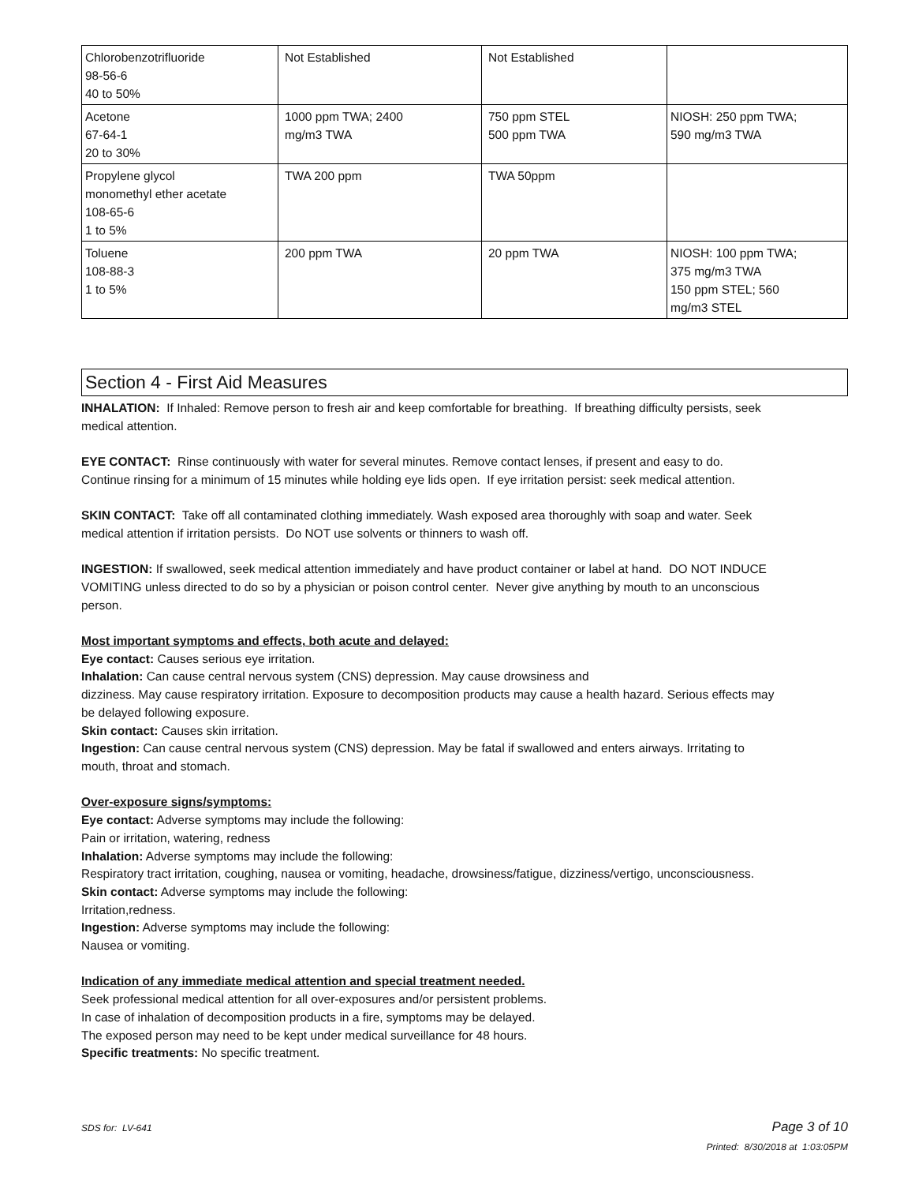| Chlorobenzotrifluoride 98-56-6 40 to 50% | Not Established | Not Established | |
| Acetone 67-64-1 20 to 30% | 1000 ppm TWA; 2400 mg/m3 TWA | 750 ppm STEL 500 ppm TWA | NIOSH: 250 ppm TWA; 590 mg/m3 TWA |
| Propylene glycol monomethyl ether acetate 108-65-6 1 to 5% | TWA 200 ppm | TWA 50ppm | |
| Toluene 108-88-3 1 to 5% | 200 ppm TWA | 20 ppm TWA | NIOSH: 100 ppm TWA; 375 mg/m3 TWA 150 ppm STEL; 560 mg/m3 STEL |
Section 4 - First Aid Measures
INHALATION: If Inhaled: Remove person to fresh air and keep comfortable for breathing. If breathing difficulty persists, seek medical attention.
EYE CONTACT: Rinse continuously with water for several minutes. Remove contact lenses, if present and easy to do. Continue rinsing for a minimum of 15 minutes while holding eye lids open. If eye irritation persist: seek medical attention.
SKIN CONTACT: Take off all contaminated clothing immediately. Wash exposed area thoroughly with soap and water. Seek medical attention if irritation persists. Do NOT use solvents or thinners to wash off.
INGESTION: If swallowed, seek medical attention immediately and have product container or label at hand. DO NOT INDUCE VOMITING unless directed to do so by a physician or poison control center. Never give anything by mouth to an unconscious person.
Most important symptoms and effects, both acute and delayed:
Eye contact: Causes serious eye irritation.
Inhalation: Can cause central nervous system (CNS) depression. May cause drowsiness and
dizziness. May cause respiratory irritation. Exposure to decomposition products may cause a health hazard. Serious effects may be delayed following exposure.
Skin contact: Causes skin irritation.
Ingestion: Can cause central nervous system (CNS) depression. May be fatal if swallowed and enters airways. Irritating to mouth, throat and stomach.
Over-exposure signs/symptoms:
Eye contact: Adverse symptoms may include the following:
Pain or irritation, watering, redness
Inhalation: Adverse symptoms may include the following:
Respiratory tract irritation, coughing, nausea or vomiting, headache, drowsiness/fatigue, dizziness/vertigo, unconsciousness.
Skin contact: Adverse symptoms may include the following:
Irritation,redness.
Ingestion: Adverse symptoms may include the following:
Nausea or vomiting.
Indication of any immediate medical attention and special treatment needed.
Seek professional medical attention for all over-exposures and/or persistent problems.
In case of inhalation of decomposition products in a fire, symptoms may be delayed.
The exposed person may need to be kept under medical surveillance for 48 hours.
Specific treatments: No specific treatment.
SDS for: LV-641 Page 3 of 10
Printed: 8/30/2018 at 1:03:05PM